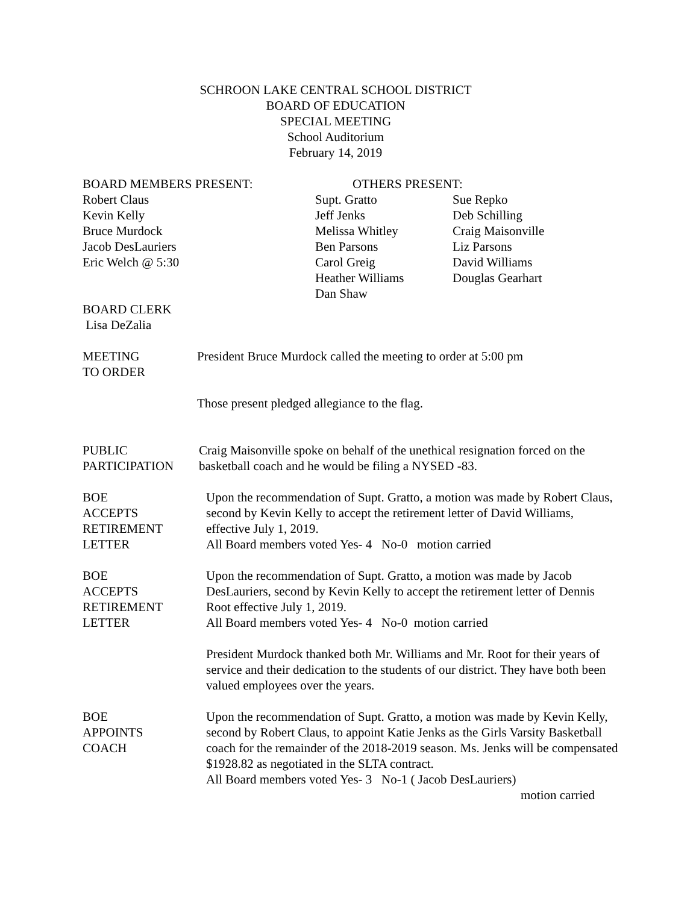SCHROON LAKE CENTRAL SCHOOL DISTRICT
BOARD OF EDUCATION
SPECIAL MEETING
School Auditorium
February 14, 2019
BOARD MEMBERS PRESENT:
Robert Claus
Kevin Kelly
Bruce Murdock
Jacob DesLauriers
Eric Welch @ 5:30
OTHERS PRESENT:
Supt. Gratto
Jeff Jenks
Melissa Whitley
Ben Parsons
Carol Greig
Heather Williams
Dan Shaw
Sue Repko
Deb Schilling
Craig Maisonville
Liz Parsons
David Williams
Douglas Gearhart
BOARD CLERK
Lisa DeZalia
MEETING
TO ORDER
President Bruce Murdock called the meeting to order at 5:00 pm
Those present pledged allegiance to the flag.
PUBLIC
PARTICIPATION
Craig Maisonville spoke on behalf of the unethical resignation forced on the basketball coach and he would be filing a NYSED -83.
BOE
ACCEPTS
RETIREMENT
LETTER
Upon the recommendation of Supt. Gratto, a motion was made by Robert Claus, second by Kevin Kelly to accept the retirement letter of David Williams, effective July 1, 2019.
All Board members voted Yes- 4 No-0 motion carried
BOE
ACCEPTS
RETIREMENT
LETTER
Upon the recommendation of Supt. Gratto, a motion was made by Jacob DesLauriers, second by Kevin Kelly to accept the retirement letter of Dennis Root effective July 1, 2019.
All Board members voted Yes- 4 No-0 motion carried
President Murdock thanked both Mr. Williams and Mr. Root for their years of service and their dedication to the students of our district. They have both been valued employees over the years.
BOE
APPOINTS
COACH
Upon the recommendation of Supt. Gratto, a motion was made by Kevin Kelly, second by Robert Claus, to appoint Katie Jenks as the Girls Varsity Basketball coach for the remainder of the 2018-2019 season. Ms. Jenks will be compensated $1928.82 as negotiated in the SLTA contract.
All Board members voted Yes- 3 No-1 ( Jacob DesLauriers)
motion carried